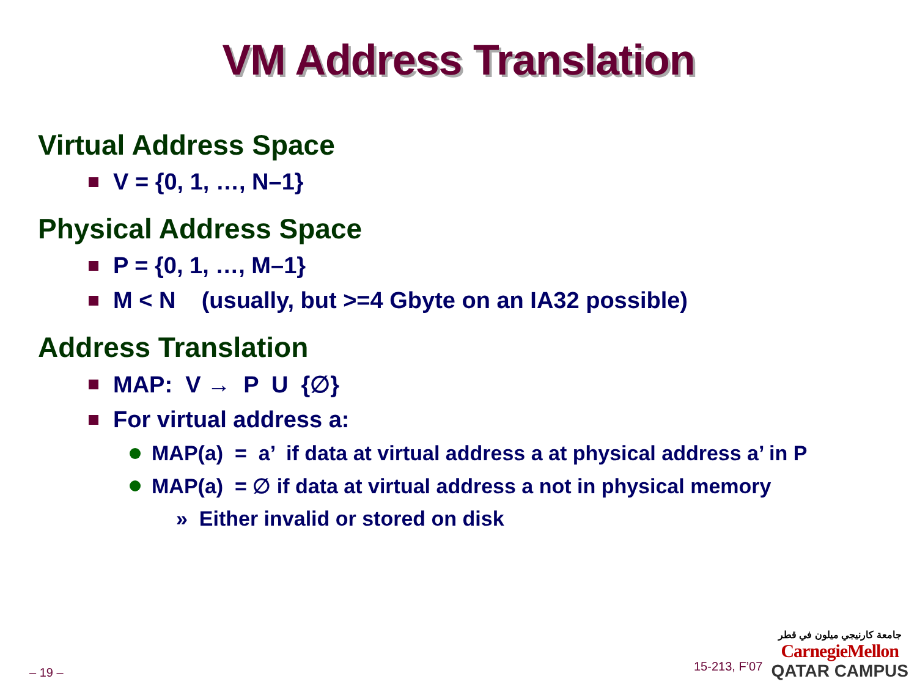VM Address Translation
Virtual Address Space
V = {0, 1, …, N–1}
Physical Address Space
P = {0, 1, …, M–1}
M < N (usually, but >=4 Gbyte on an IA32 possible)
Address Translation
MAP: V → P U {∅}
For virtual address a:
MAP(a) = a’ if data at virtual address a at physical address a’ in P
MAP(a) = ∅ if data at virtual address a not in physical memory
» Either invalid or stored on disk
– 19 – 15-213, F’07
جامعة كارنيجي ميلون في قطر
CarnegieMellon
QATAR CAMPUS